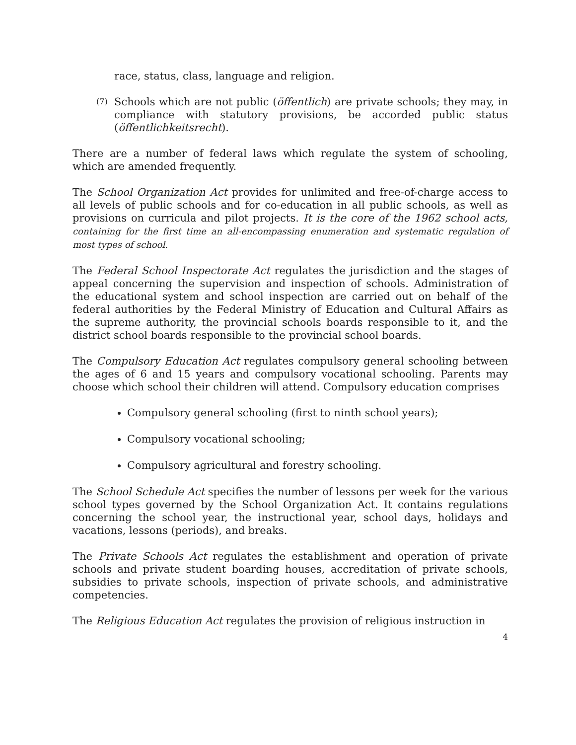race, status, class, language and religion.
(7)
Schools which are not public (öffentlich) are private schools; they may, in compliance with statutory provisions, be accorded public status (öffentlichkeitsrecht).
There are a number of federal laws which regulate the system of schooling, which are amended frequently.
The School Organization Act provides for unlimited and free-of-charge access to all levels of public schools and for co-education in all public schools, as well as provisions on curricula and pilot projects. It is the core of the 1962 school acts, containing for the first time an all-encompassing enumeration and systematic regulation of most types of school.
The Federal School Inspectorate Act regulates the jurisdiction and the stages of appeal concerning the supervision and inspection of schools. Administration of the educational system and school inspection are carried out on behalf of the federal authorities by the Federal Ministry of Education and Cultural Affairs as the supreme authority, the provincial schools boards responsible to it, and the district school boards responsible to the provincial school boards.
The Compulsory Education Act regulates compulsory general schooling between the ages of 6 and 15 years and compulsory vocational schooling. Parents may choose which school their children will attend. Compulsory education comprises
Compulsory general schooling (first to ninth school years);
Compulsory vocational schooling;
Compulsory agricultural and forestry schooling.
The School Schedule Act specifies the number of lessons per week for the various school types governed by the School Organization Act. It contains regulations concerning the school year, the instructional year, school days, holidays and vacations, lessons (periods), and breaks.
The Private Schools Act regulates the establishment and operation of private schools and private student boarding houses, accreditation of private schools, subsidies to private schools, inspection of private schools, and administrative competencies.
The Religious Education Act regulates the provision of religious instruction in
4